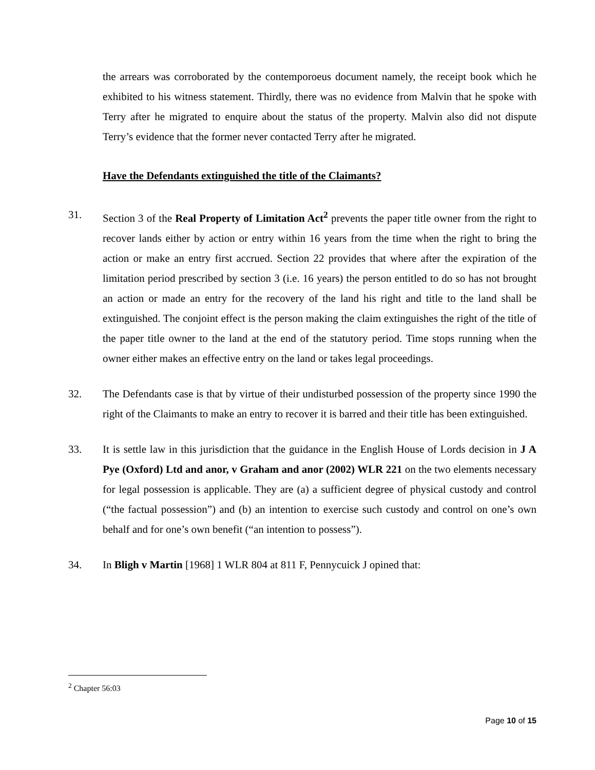the arrears was corroborated by the contemporoeus document namely, the receipt book which he exhibited to his witness statement. Thirdly, there was no evidence from Malvin that he spoke with Terry after he migrated to enquire about the status of the property. Malvin also did not dispute Terry’s evidence that the former never contacted Terry after he migrated.
Have the Defendants extinguished the title of the Claimants?
31. Section 3 of the Real Property of Limitation Act<sup>2</sup> prevents the paper title owner from the right to recover lands either by action or entry within 16 years from the time when the right to bring the action or make an entry first accrued. Section 22 provides that where after the expiration of the limitation period prescribed by section 3 (i.e. 16 years) the person entitled to do so has not brought an action or made an entry for the recovery of the land his right and title to the land shall be extinguished. The conjoint effect is the person making the claim extinguishes the right of the title of the paper title owner to the land at the end of the statutory period. Time stops running when the owner either makes an effective entry on the land or takes legal proceedings.
32. The Defendants case is that by virtue of their undisturbed possession of the property since 1990 the right of the Claimants to make an entry to recover it is barred and their title has been extinguished.
33. It is settle law in this jurisdiction that the guidance in the English House of Lords decision in J A Pye (Oxford) Ltd and anor, v Graham and anor (2002) WLR 221 on the two elements necessary for legal possession is applicable. They are (a) a sufficient degree of physical custody and control (“the factual possession”) and (b) an intention to exercise such custody and control on one’s own behalf and for one’s own benefit (“an intention to possess”).
34. In Bligh v Martin [1968] 1 WLR 804 at 811 F, Pennycuick J opined that:
<sup>2</sup> Chapter 56:03
Page 10 of 15